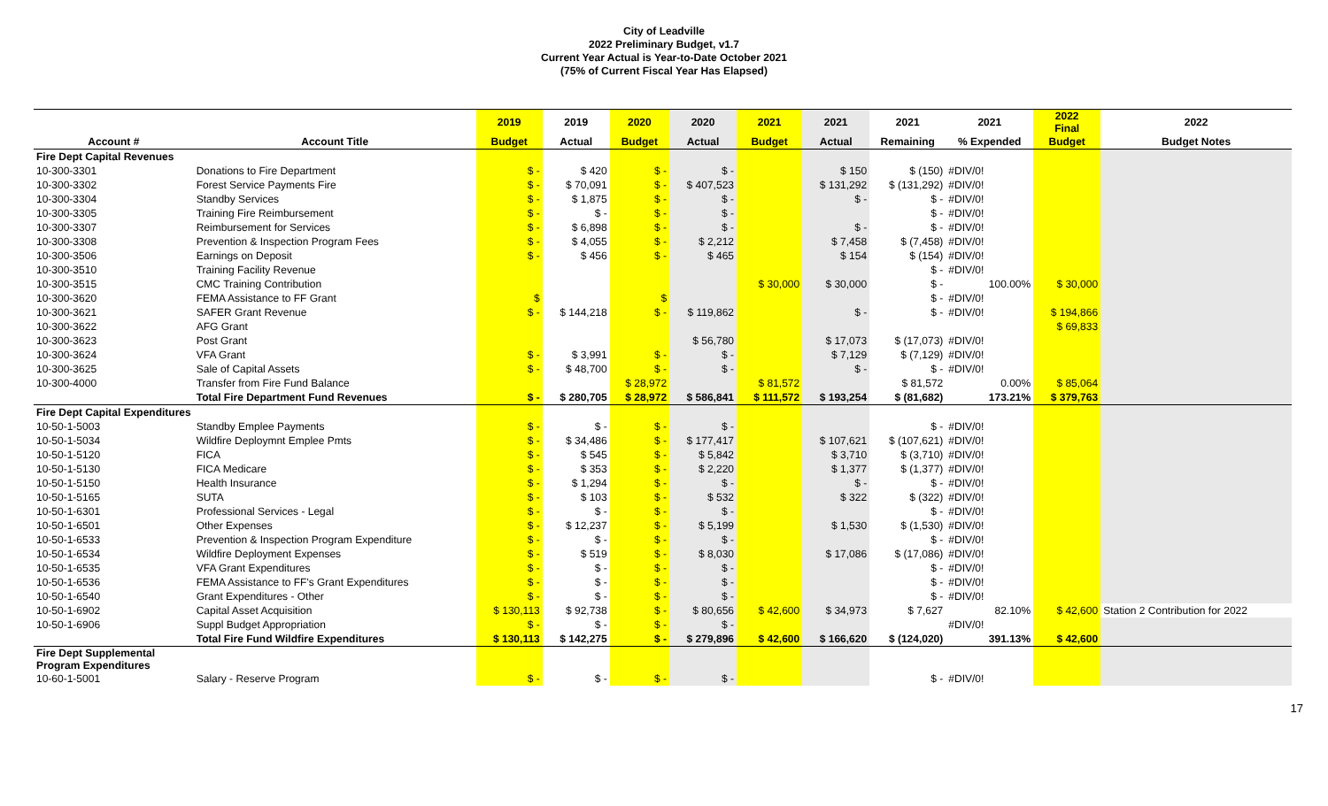City of Leadville
2022 Preliminary Budget, v1.7
Current Year Actual is Year-to-Date October 2021
(75% of Current Fiscal Year Has Elapsed)
| | | 2019 | 2019 | 2020 | 2020 | 2021 | 2021 | 2021 | 2021 | 2022 Final | 2022 |
| --- | --- | --- | --- | --- | --- | --- | --- | --- | --- | --- | --- |
| Account # | Account Title | Budget | Actual | Budget | Actual | Budget | Actual | Remaining | % Expended | Budget | Budget Notes |
| Fire Dept Capital Revenues | | | | | | | | | | | |
| 10-300-3301 | Donations to Fire Department | $ - | $ 420 | $ - | $ - | | $ 150 | $ (150) | #DIV/0! | | |
| 10-300-3302 | Forest Service Payments Fire | $ - | $ 70,091 | $ - | $ 407,523 | | $ 131,292 | $ (131,292) | #DIV/0! | | |
| 10-300-3304 | Standby Services | $ - | $ 1,875 | $ - | $ - | | $ - | $ - | #DIV/0! | | |
| 10-300-3305 | Training Fire Reimbursement | $ - | $ - | $ - | $ - | | | $ - | #DIV/0! | | |
| 10-300-3307 | Reimbursement for Services | $ - | $ 6,898 | $ - | $ - | | $ - | $ - | #DIV/0! | | |
| 10-300-3308 | Prevention & Inspection Program Fees | $ - | $ 4,055 | $ - | $ 2,212 | | $ 7,458 | $ (7,458) | #DIV/0! | | |
| 10-300-3506 | Earnings on Deposit | $ - | $ 456 | $ - | $ 465 | | $ 154 | $ (154) | #DIV/0! | | |
| 10-300-3510 | Training Facility Revenue | | | | | | | $ - | #DIV/0! | | |
| 10-300-3515 | CMC Training Contribution | | | | | $ 30,000 | $ 30,000 | $ - | 100.00% | $ 30,000 | |
| 10-300-3620 | FEMA Assistance to FF Grant | $ | | $ | | | | $ - | #DIV/0! | | |
| 10-300-3621 | SAFER Grant Revenue | $ - | $ 144,218 | $ - | $ 119,862 | | $ - | $ - | #DIV/0! | $ 194,866 | |
| 10-300-3622 | AFG Grant | | | | | | | | | $ 69,833 | |
| 10-300-3623 | Post Grant | | | | $ 56,780 | | $ 17,073 | $ (17,073) | #DIV/0! | | |
| 10-300-3624 | VFA Grant | $ - | $ 3,991 | $ - | $ - | | $ 7,129 | $ (7,129) | #DIV/0! | | |
| 10-300-3625 | Sale of Capital Assets | $ - | $ 48,700 | $ - | $ - | | $ - | $ - | #DIV/0! | | |
| 10-300-4000 | Transfer from Fire Fund Balance | | | $ 28,972 | | $ 81,572 | | $ 81,572 | 0.00% | $ 85,064 | |
| | Total Fire Department Fund Revenues | $ - | $ 280,705 | $ 28,972 | $ 586,841 | $ 111,572 | $ 193,254 | $ (81,682) | 173.21% | $ 379,763 | |
| Fire Dept Capital Expenditures | | | | | | | | | | | |
| 10-50-1-5003 | Standby Emplee Payments | $ - | $ - | $ - | $ - | | | $ - | #DIV/0! | | |
| 10-50-1-5034 | Wildfire Deploymnt Emplee Pmts | $ - | $ 34,486 | $ - | $ 177,417 | | $ 107,621 | $ (107,621) | #DIV/0! | | |
| 10-50-1-5120 | FICA | $ - | $ 545 | $ - | $ 5,842 | | $ 3,710 | $ (3,710) | #DIV/0! | | |
| 10-50-1-5130 | FICA Medicare | $ - | $ 353 | $ - | $ 2,220 | | $ 1,377 | $ (1,377) | #DIV/0! | | |
| 10-50-1-5150 | Health Insurance | $ - | $ 1,294 | $ - | $ - | | $ - | $ - | #DIV/0! | | |
| 10-50-1-5165 | SUTA | $ - | $ 103 | $ - | $ 532 | | $ 322 | $ (322) | #DIV/0! | | |
| 10-50-1-6301 | Professional Services - Legal | $ - | $ - | $ - | $ - | | | $ - | #DIV/0! | | |
| 10-50-1-6501 | Other Expenses | $ - | $ 12,237 | $ - | $ 5,199 | | $ 1,530 | $ (1,530) | #DIV/0! | | |
| 10-50-1-6533 | Prevention & Inspection Program Expenditure | $ - | $ - | $ - | $ - | | | $ - | #DIV/0! | | |
| 10-50-1-6534 | Wildfire Deployment Expenses | $ - | $ 519 | $ - | $ 8,030 | | $ 17,086 | $ (17,086) | #DIV/0! | | |
| 10-50-1-6535 | VFA Grant Expenditures | $ - | $ - | $ - | $ - | | | $ - | #DIV/0! | | |
| 10-50-1-6536 | FEMA Assistance to FF's Grant Expenditures | $ - | $ - | $ - | $ - | | | $ - | #DIV/0! | | |
| 10-50-1-6540 | Grant Expenditures - Other | $ - | $ - | $ - | $ - | | | $ - | #DIV/0! | | |
| 10-50-1-6902 | Capital Asset Acquisition | $ 130,113 | $ 92,738 | $ - | $ 80,656 | $ 42,600 | $ 34,973 | $ 7,627 | 82.10% | $ 42,600 | Station 2 Contribution for 2022 |
| 10-50-1-6906 | Suppl Budget Appropriation | $ - | $ - | $ - | $ - | | | | #DIV/0! | | |
| | Total Fire Fund Wildfire Expenditures | $ 130,113 | $ 142,275 | $ - | $ 279,896 | $ 42,600 | $ 166,620 | $ (124,020) | 391.13% | $ 42,600 | |
| Fire Dept Supplemental Program Expenditures | | | | | | | | | | | |
| 10-60-1-5001 | Salary - Reserve Program | $ - | $ - | $ - | $ - | | | $ - | #DIV/0! | | |
17